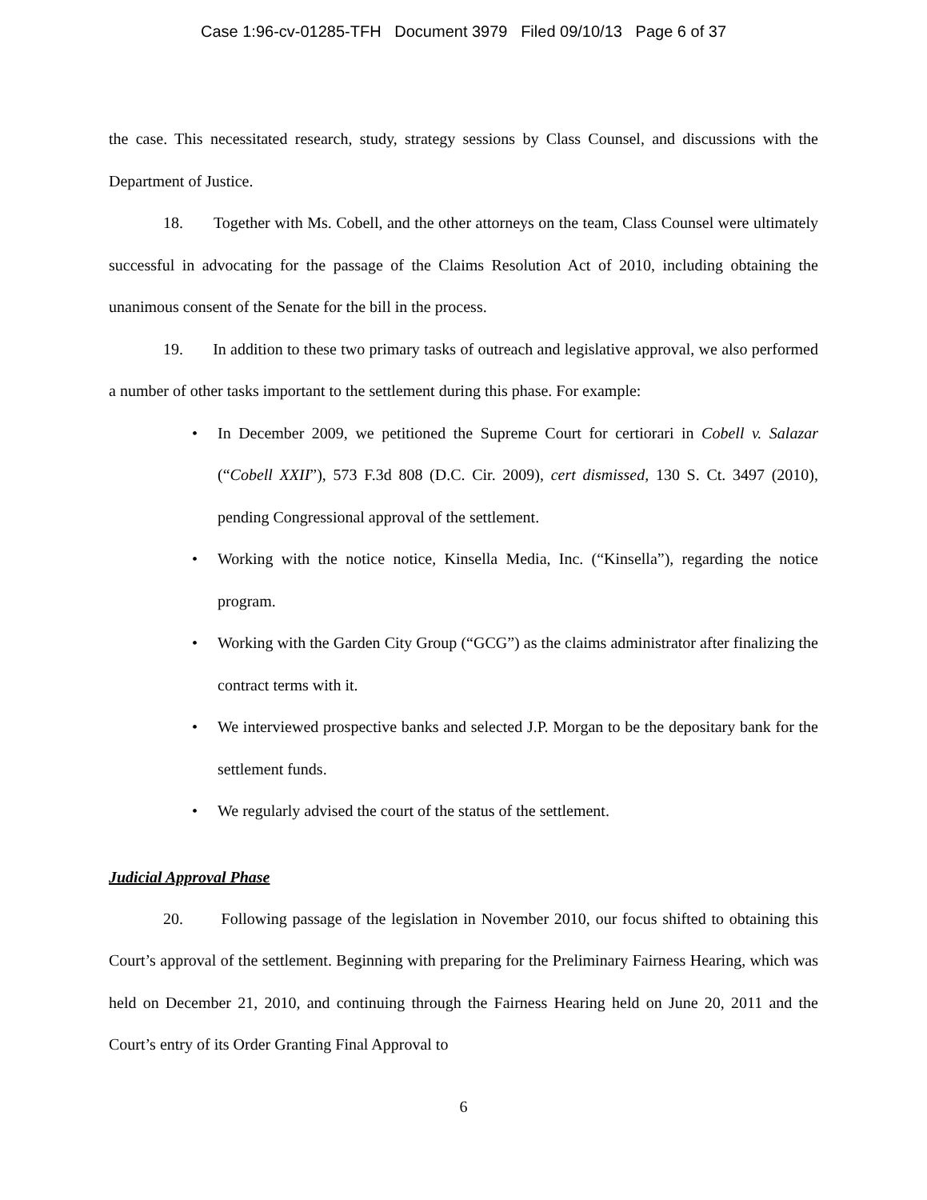Case 1:96-cv-01285-TFH Document 3979 Filed 09/10/13 Page 6 of 37
the case. This necessitated research, study, strategy sessions by Class Counsel, and discussions with the Department of Justice.
18. Together with Ms. Cobell, and the other attorneys on the team, Class Counsel were ultimately successful in advocating for the passage of the Claims Resolution Act of 2010, including obtaining the unanimous consent of the Senate for the bill in the process.
19. In addition to these two primary tasks of outreach and legislative approval, we also performed a number of other tasks important to the settlement during this phase. For example:
• In December 2009, we petitioned the Supreme Court for certiorari in Cobell v. Salazar (“Cobell XXII”), 573 F.3d 808 (D.C. Cir. 2009), cert dismissed, 130 S. Ct. 3497 (2010), pending Congressional approval of the settlement.
• Working with the notice notice, Kinsella Media, Inc. (“Kinsella”), regarding the notice program.
• Working with the Garden City Group (“GCG”) as the claims administrator after finalizing the contract terms with it.
• We interviewed prospective banks and selected J.P. Morgan to be the depositary bank for the settlement funds.
• We regularly advised the court of the status of the settlement.
Judicial Approval Phase
20. Following passage of the legislation in November 2010, our focus shifted to obtaining this Court’s approval of the settlement. Beginning with preparing for the Preliminary Fairness Hearing, which was held on December 21, 2010, and continuing through the Fairness Hearing held on June 20, 2011 and the Court’s entry of its Order Granting Final Approval to
6